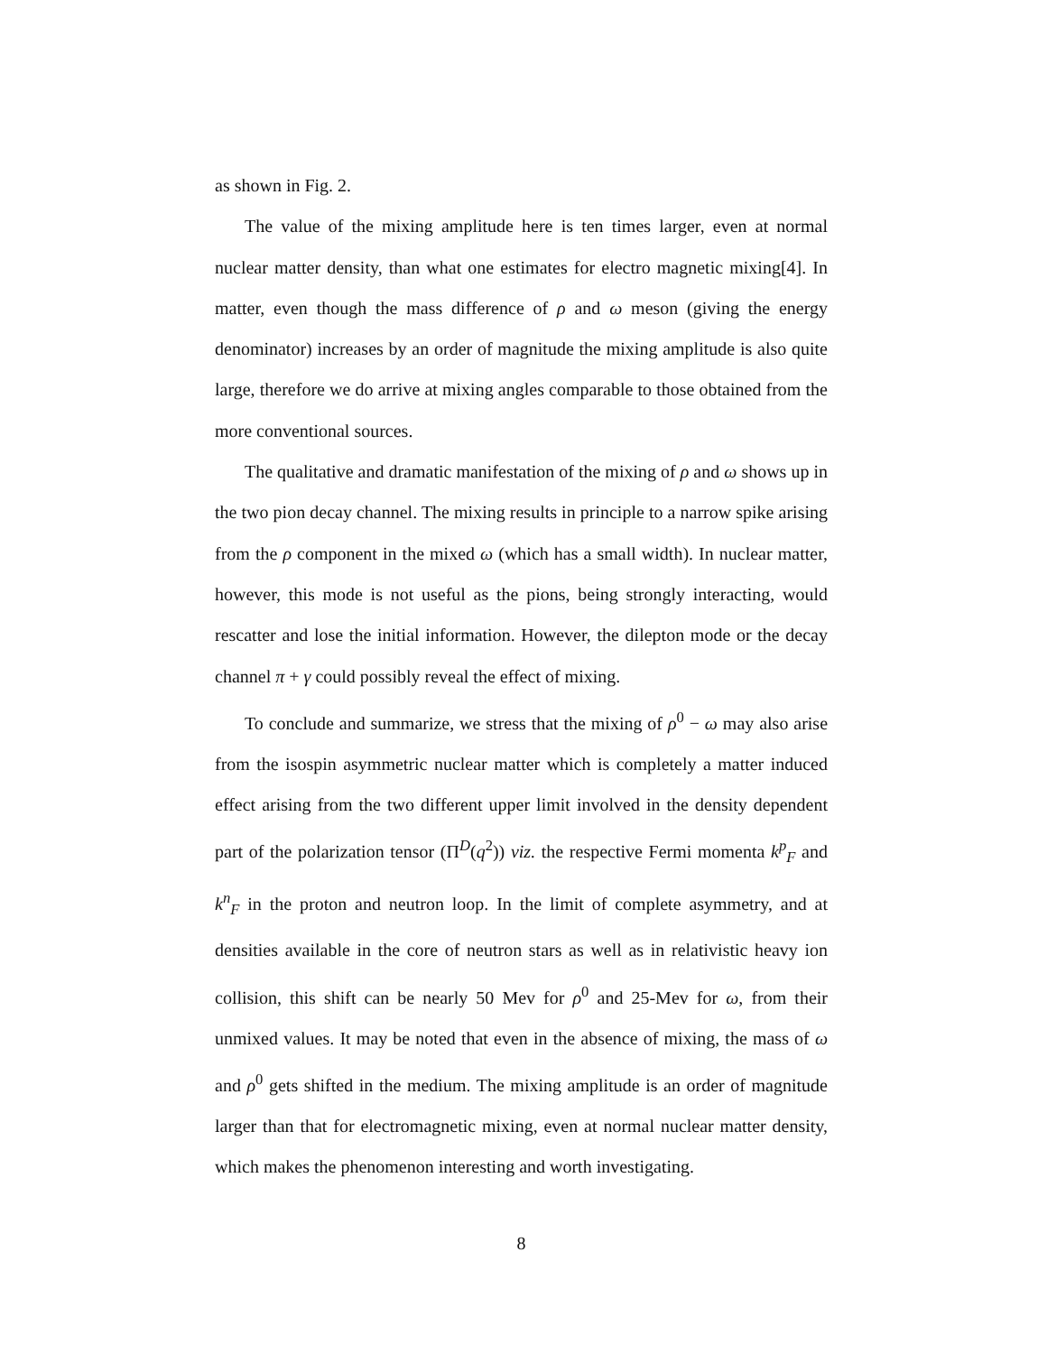as shown in Fig. 2.
The value of the mixing amplitude here is ten times larger, even at normal nuclear matter density, than what one estimates for electro magnetic mixing[4]. In matter, even though the mass difference of ρ and ω meson (giving the energy denominator) increases by an order of magnitude the mixing amplitude is also quite large, therefore we do arrive at mixing angles comparable to those obtained from the more conventional sources.
The qualitative and dramatic manifestation of the mixing of ρ and ω shows up in the two pion decay channel. The mixing results in principle to a narrow spike arising from the ρ component in the mixed ω (which has a small width). In nuclear matter, however, this mode is not useful as the pions, being strongly interacting, would rescatter and lose the initial information. However, the dilepton mode or the decay channel π + γ could possibly reveal the effect of mixing.
To conclude and summarize, we stress that the mixing of ρ<sup>0</sup> − ω may also arise from the isospin asymmetric nuclear matter which is completely a matter induced effect arising from the two different upper limit involved in the density dependent part of the polarization tensor (Π<sup>D</sup>(q<sup>2</sup>)) viz. the respective Fermi momenta k<sup>p</sup><sub>F</sub> and k<sup>n</sup><sub>F</sub> in the proton and neutron loop. In the limit of complete asymmetry, and at densities available in the core of neutron stars as well as in relativistic heavy ion collision, this shift can be nearly 50 Mev for ρ<sup>0</sup> and 25-Mev for ω, from their unmixed values. It may be noted that even in the absence of mixing, the mass of ω and ρ<sup>0</sup> gets shifted in the medium. The mixing amplitude is an order of magnitude larger than that for electromagnetic mixing, even at normal nuclear matter density, which makes the phenomenon interesting and worth investigating.
8